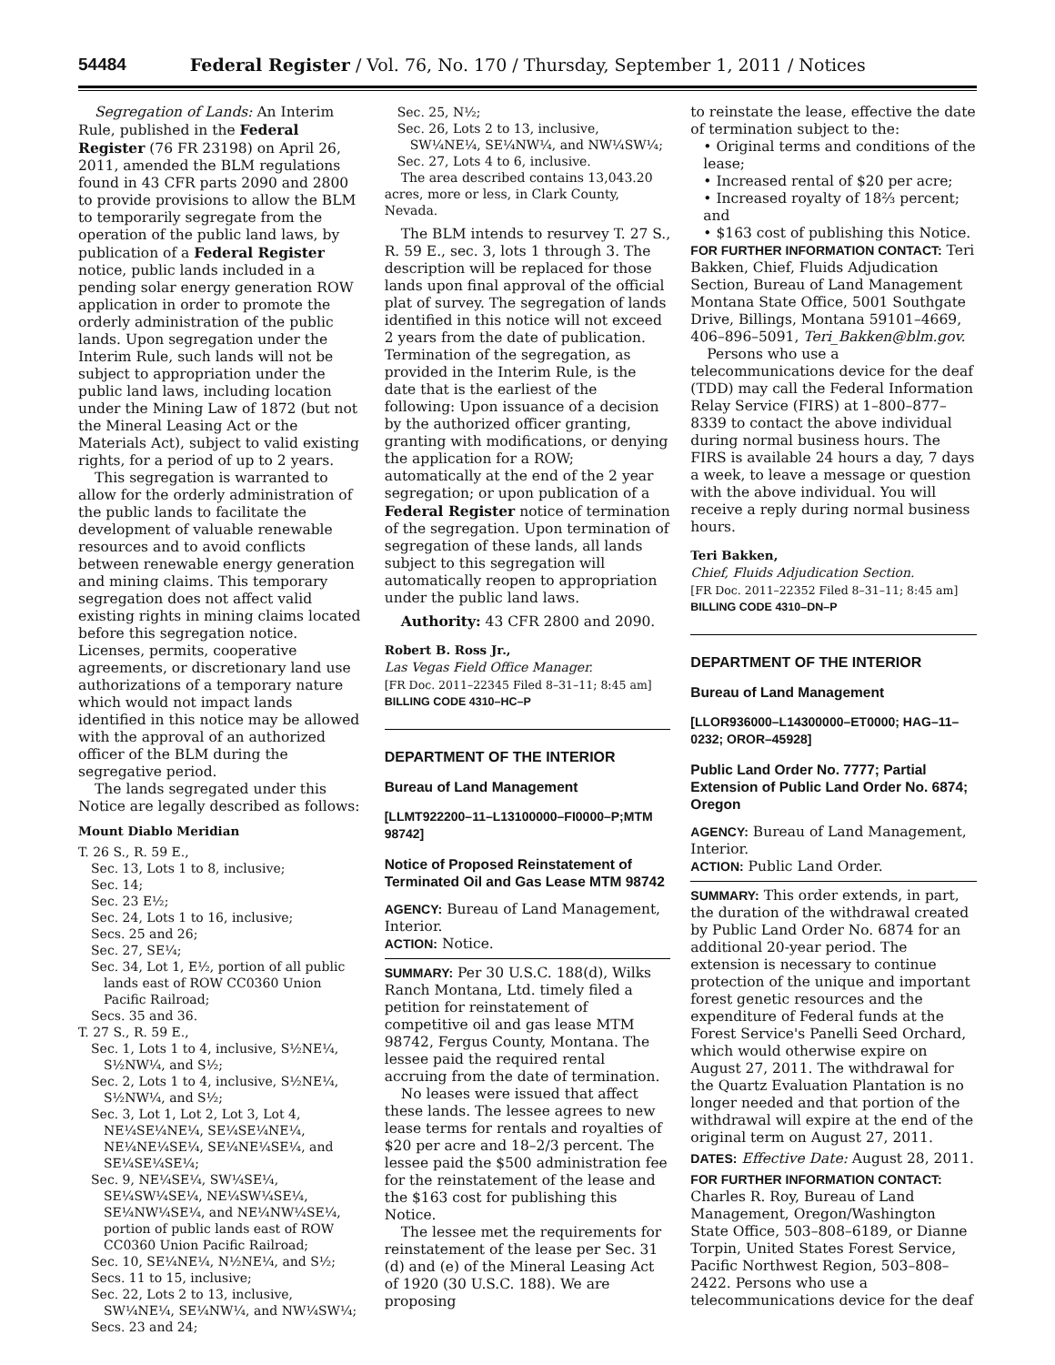54484 Federal Register / Vol. 76, No. 170 / Thursday, September 1, 2011 / Notices
Segregation of Lands: An Interim Rule, published in the Federal Register (76 FR 23198) on April 26, 2011, amended the BLM regulations found in 43 CFR parts 2090 and 2800 to provide provisions to allow the BLM to temporarily segregate from the operation of the public land laws, by publication of a Federal Register notice, public lands included in a pending solar energy generation ROW application in order to promote the orderly administration of the public lands. Upon segregation under the Interim Rule, such lands will not be subject to appropriation under the public land laws, including location under the Mining Law of 1872 (but not the Mineral Leasing Act or the Materials Act), subject to valid existing rights, for a period of up to 2 years.
This segregation is warranted to allow for the orderly administration of the public lands to facilitate the development of valuable renewable resources and to avoid conflicts between renewable energy generation and mining claims. This temporary segregation does not affect valid existing rights in mining claims located before this segregation notice. Licenses, permits, cooperative agreements, or discretionary land use authorizations of a temporary nature which would not impact lands identified in this notice may be allowed with the approval of an authorized officer of the BLM during the segregative period.
The lands segregated under this Notice are legally described as follows:
Mount Diablo Meridian
T. 26 S., R. 59 E.,
Sec. 13, Lots 1 to 8, inclusive;
Sec. 14;
Sec. 23 E½;
Sec. 24, Lots 1 to 16, inclusive;
Secs. 25 and 26;
Sec. 27, SE¼;
Sec. 34, Lot 1, E½, portion of all public lands east of ROW CC0360 Union Pacific Railroad;
Secs. 35 and 36.
T. 27 S., R. 59 E.,
Sec. 1, Lots 1 to 4, inclusive, S½NE¼, S½NW¼, and S½;
Sec. 2, Lots 1 to 4, inclusive, S½NE¼, S½NW¼, and S½;
Sec. 3, Lot 1, Lot 2, Lot 3, Lot 4, NE¼SE¼NE¼, SE¼SE¼NE¼, NE¼NE¼SE¼, SE¼NE¼SE¼, and SE¼SE¼SE¼;
Sec. 9, NE¼SE¼, SW¼SE¼, SE¼SW¼SE¼, NE¼SW¼SE¼, SE¼NW¼SE¼, and NE¼NW¼SE¼, portion of public lands east of ROW CC0360 Union Pacific Railroad;
Sec. 10, SE¼NE¼, N½NE¼, and S½;
Secs. 11 to 15, inclusive;
Sec. 22, Lots 2 to 13, inclusive, SW¼NE¼, SE¼NW¼, and NW¼SW¼;
Secs. 23 and 24;
Sec. 25, N½;
Sec. 26, Lots 2 to 13, inclusive, SW¼NE¼, SE¼NW¼, and NW¼SW¼;
Sec. 27, Lots 4 to 6, inclusive.
The area described contains 13,043.20 acres, more or less, in Clark County, Nevada.
The BLM intends to resurvey T. 27 S., R. 59 E., sec. 3, lots 1 through 3. The description will be replaced for those lands upon final approval of the official plat of survey. The segregation of lands identified in this notice will not exceed 2 years from the date of publication. Termination of the segregation, as provided in the Interim Rule, is the date that is the earliest of the following: Upon issuance of a decision by the authorized officer granting, granting with modifications, or denying the application for a ROW; automatically at the end of the 2 year segregation; or upon publication of a Federal Register notice of termination of the segregation. Upon termination of segregation of these lands, all lands subject to this segregation will automatically reopen to appropriation under the public land laws.
Authority: 43 CFR 2800 and 2090.
Robert B. Ross Jr.,
Las Vegas Field Office Manager.
[FR Doc. 2011–22345 Filed 8–31–11; 8:45 am]
BILLING CODE 4310–HC–P
DEPARTMENT OF THE INTERIOR
Bureau of Land Management
[LLMT922200–11–L13100000–FI0000–P;MTM 98742]
Notice of Proposed Reinstatement of Terminated Oil and Gas Lease MTM 98742
AGENCY: Bureau of Land Management, Interior.
ACTION: Notice.
SUMMARY: Per 30 U.S.C. 188(d), Wilks Ranch Montana, Ltd. timely filed a petition for reinstatement of competitive oil and gas lease MTM 98742, Fergus County, Montana. The lessee paid the required rental accruing from the date of termination.
No leases were issued that affect these lands. The lessee agrees to new lease terms for rentals and royalties of $20 per acre and 18–2/3 percent. The lessee paid the $500 administration fee for the reinstatement of the lease and the $163 cost for publishing this Notice.
The lessee met the requirements for reinstatement of the lease per Sec. 31 (d) and (e) of the Mineral Leasing Act of 1920 (30 U.S.C. 188). We are proposing
to reinstate the lease, effective the date of termination subject to the:
• Original terms and conditions of the lease;
• Increased rental of $20 per acre;
• Increased royalty of 18⅔ percent; and
• $163 cost of publishing this Notice.
FOR FURTHER INFORMATION CONTACT: Teri Bakken, Chief, Fluids Adjudication Section, Bureau of Land Management Montana State Office, 5001 Southgate Drive, Billings, Montana 59101–4669, 406–896–5091, Teri_Bakken@blm.gov.
Persons who use a telecommunications device for the deaf (TDD) may call the Federal Information Relay Service (FIRS) at 1–800–877–8339 to contact the above individual during normal business hours. The FIRS is available 24 hours a day, 7 days a week, to leave a message or question with the above individual. You will receive a reply during normal business hours.
Teri Bakken,
Chief, Fluids Adjudication Section.
[FR Doc. 2011–22352 Filed 8–31–11; 8:45 am]
BILLING CODE 4310–DN–P
DEPARTMENT OF THE INTERIOR
Bureau of Land Management
[LLOR936000–L14300000–ET0000; HAG–11–0232; OROR–45928]
Public Land Order No. 7777; Partial Extension of Public Land Order No. 6874; Oregon
AGENCY: Bureau of Land Management, Interior.
ACTION: Public Land Order.
SUMMARY: This order extends, in part, the duration of the withdrawal created by Public Land Order No. 6874 for an additional 20-year period. The extension is necessary to continue protection of the unique and important forest genetic resources and the expenditure of Federal funds at the Forest Service's Panelli Seed Orchard, which would otherwise expire on August 27, 2011. The withdrawal for the Quartz Evaluation Plantation is no longer needed and that portion of the withdrawal will expire at the end of the original term on August 27, 2011.
DATES: Effective Date: August 28, 2011.
FOR FURTHER INFORMATION CONTACT: Charles R. Roy, Bureau of Land Management, Oregon/Washington State Office, 503–808–6189, or Dianne Torpin, United States Forest Service, Pacific Northwest Region, 503–808–2422. Persons who use a telecommunications device for the deaf